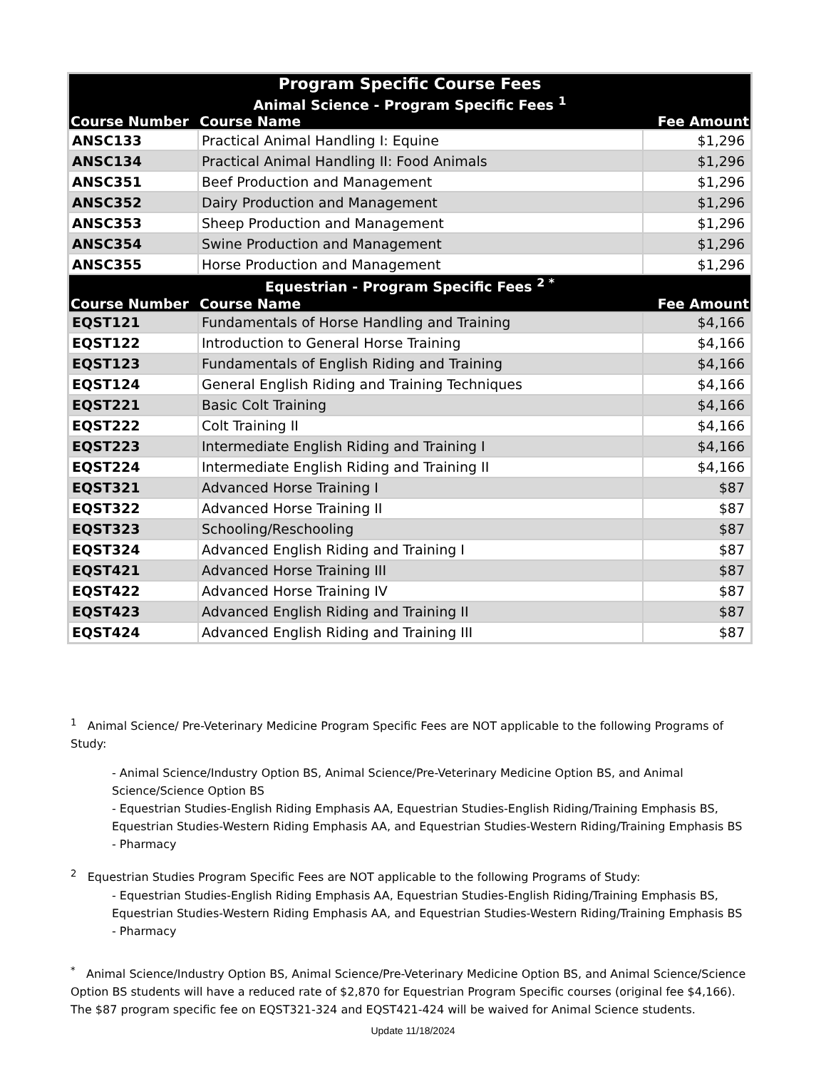| Program Specific Course Fees | | |
| --- | --- | --- |
| Animal Science - Program Specific Fees <sup>1</sup> | | |
| Course Number | Course Name | Fee Amount |
| ANSC133 | Practical Animal Handling I: Equine | $1,296 |
| ANSC134 | Practical Animal Handling II: Food Animals | $1,296 |
| ANSC351 | Beef Production and Management | $1,296 |
| ANSC352 | Dairy Production and Management | $1,296 |
| ANSC353 | Sheep Production and Management | $1,296 |
| ANSC354 | Swine Production and Management | $1,296 |
| ANSC355 | Horse Production and Management | $1,296 |
| Equestrian - Program Specific Fees <sup>2 *</sup> | | |
| Course Number | Course Name | Fee Amount |
| EQST121 | Fundamentals of Horse Handling and Training | $4,166 |
| EQST122 | Introduction to General Horse Training | $4,166 |
| EQST123 | Fundamentals of English Riding and Training | $4,166 |
| EQST124 | General English Riding and Training Techniques | $4,166 |
| EQST221 | Basic Colt Training | $4,166 |
| EQST222 | Colt Training II | $4,166 |
| EQST223 | Intermediate English Riding and Training I | $4,166 |
| EQST224 | Intermediate English Riding and Training II | $4,166 |
| EQST321 | Advanced Horse Training I | $87 |
| EQST322 | Advanced Horse Training II | $87 |
| EQST323 | Schooling/Reschooling | $87 |
| EQST324 | Advanced English Riding and Training I | $87 |
| EQST421 | Advanced Horse Training III | $87 |
| EQST422 | Advanced Horse Training IV | $87 |
| EQST423 | Advanced English Riding and Training II | $87 |
| EQST424 | Advanced English Riding and Training III | $87 |
<sup>1</sup> Animal Science/ Pre-Veterinary Medicine Program Specific Fees are NOT applicable to the following Programs of Study:
- Animal Science/Industry Option BS, Animal Science/Pre-Veterinary Medicine Option BS, and Animal Science/Science Option BS
- Equestrian Studies-English Riding Emphasis AA, Equestrian Studies-English Riding/Training Emphasis BS, Equestrian Studies-Western Riding Emphasis AA, and Equestrian Studies-Western Riding/Training Emphasis BS
- Pharmacy
<sup>2</sup> Equestrian Studies Program Specific Fees are NOT applicable to the following Programs of Study:
- Equestrian Studies-English Riding Emphasis AA, Equestrian Studies-English Riding/Training Emphasis BS, Equestrian Studies-Western Riding Emphasis AA, and Equestrian Studies-Western Riding/Training Emphasis BS
- Pharmacy
<sup>*</sup> Animal Science/Industry Option BS, Animal Science/Pre-Veterinary Medicine Option BS, and Animal Science/Science Option BS students will have a reduced rate of $2,870 for Equestrian Program Specific courses (original fee $4,166). The $87 program specific fee on EQST321-324 and EQST421-424 will be waived for Animal Science students.
Update 11/18/2024